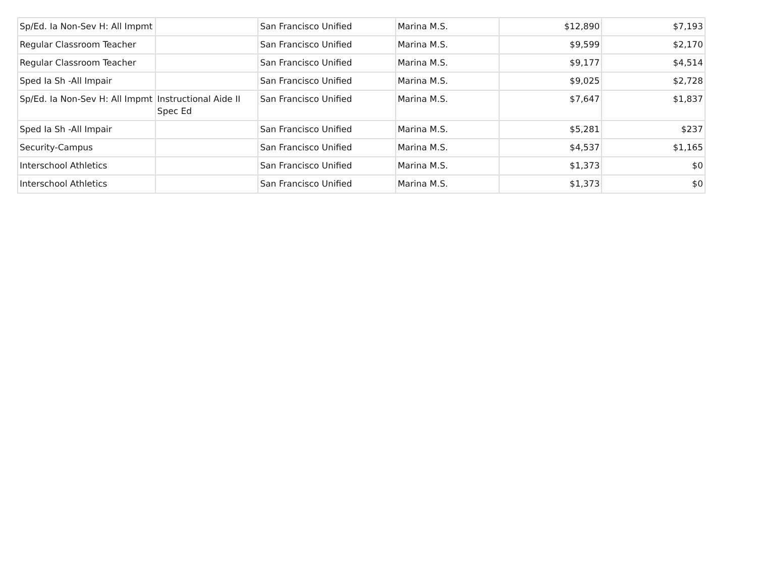| Sp/Ed. Ia Non-Sev H: All Impmt | | San Francisco Unified | Marina M.S. | $12,890 | $7,193 |
| Regular Classroom Teacher | | San Francisco Unified | Marina M.S. | $9,599 | $2,170 |
| Regular Classroom Teacher | | San Francisco Unified | Marina M.S. | $9,177 | $4,514 |
| Sped Ia Sh -All Impair | | San Francisco Unified | Marina M.S. | $9,025 | $2,728 |
| Sp/Ed. Ia Non-Sev H: All Impmt | Instructional Aide II Spec Ed | San Francisco Unified | Marina M.S. | $7,647 | $1,837 |
| Sped Ia Sh -All Impair | | San Francisco Unified | Marina M.S. | $5,281 | $237 |
| Security-Campus | | San Francisco Unified | Marina M.S. | $4,537 | $1,165 |
| Interschool Athletics | | San Francisco Unified | Marina M.S. | $1,373 | $0 |
| Interschool Athletics | | San Francisco Unified | Marina M.S. | $1,373 | $0 |